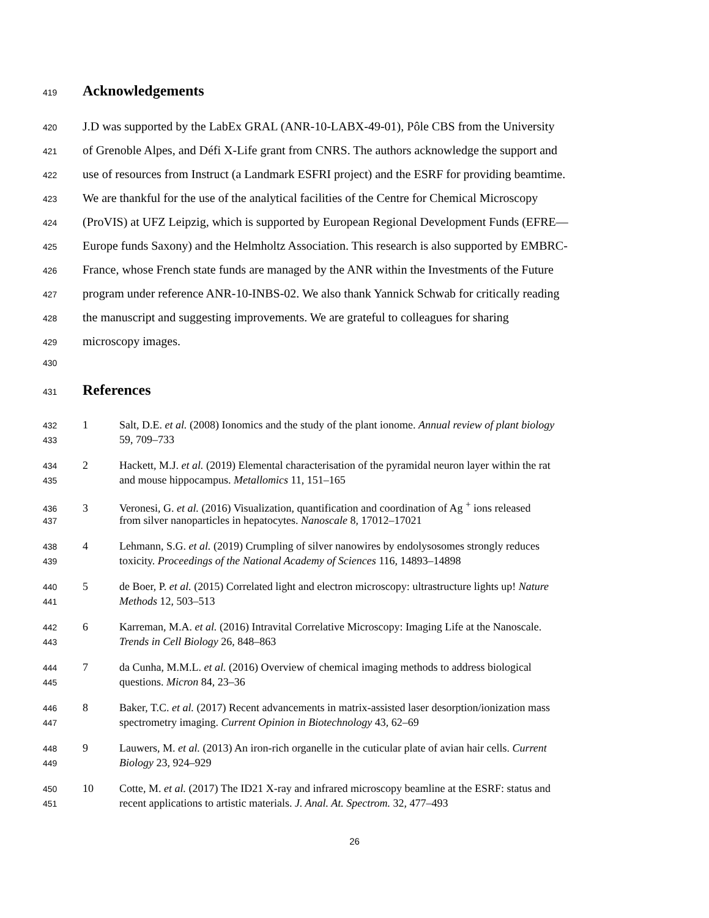419 Acknowledgements
420 J.D was supported by the LabEx GRAL (ANR-10-LABX-49-01), Pôle CBS from the University
421 of Grenoble Alpes, and Défi X-Life grant from CNRS. The authors acknowledge the support and
422 use of resources from Instruct (a Landmark ESFRI project) and the ESRF for providing beamtime.
423 We are thankful for the use of the analytical facilities of the Centre for Chemical Microscopy
424 (ProVIS) at UFZ Leipzig, which is supported by European Regional Development Funds (EFRE—
425 Europe funds Saxony) and the Helmholtz Association. This research is also supported by EMBRC-
426 France, whose French state funds are managed by the ANR within the Investments of the Future
427 program under reference ANR-10-INBS-02. We also thank Yannick Schwab for critically reading
428 the manuscript and suggesting improvements. We are grateful to colleagues for sharing
429 microscopy images.
430
431 References
432 1 Salt, D.E. et al. (2008) Ionomics and the study of the plant ionome. Annual review of plant biology
433 59, 709–733
434 2 Hackett, M.J. et al. (2019) Elemental characterisation of the pyramidal neuron layer within the rat
435 and mouse hippocampus. Metallomics 11, 151–165
436 3 Veronesi, G. et al. (2016) Visualization, quantification and coordination of Ag <sup>+</sup> ions released
437 from silver nanoparticles in hepatocytes. Nanoscale 8, 17012–17021
438 4 Lehmann, S.G. et al. (2019) Crumpling of silver nanowires by endolysosomes strongly reduces
439 toxicity. Proceedings of the National Academy of Sciences 116, 14893–14898
440 5 de Boer, P. et al. (2015) Correlated light and electron microscopy: ultrastructure lights up! Nature
441 Methods 12, 503–513
442 6 Karreman, M.A. et al. (2016) Intravital Correlative Microscopy: Imaging Life at the Nanoscale.
443 Trends in Cell Biology 26, 848–863
444 7 da Cunha, M.M.L. et al. (2016) Overview of chemical imaging methods to address biological
445 questions. Micron 84, 23–36
446 8 Baker, T.C. et al. (2017) Recent advancements in matrix-assisted laser desorption/ionization mass
447 spectrometry imaging. Current Opinion in Biotechnology 43, 62–69
448 9 Lauwers, M. et al. (2013) An iron-rich organelle in the cuticular plate of avian hair cells. Current
449 Biology 23, 924–929
450 10 Cotte, M. et al. (2017) The ID21 X-ray and infrared microscopy beamline at the ESRF: status and
451 recent applications to artistic materials. J. Anal. At. Spectrom. 32, 477–493
26